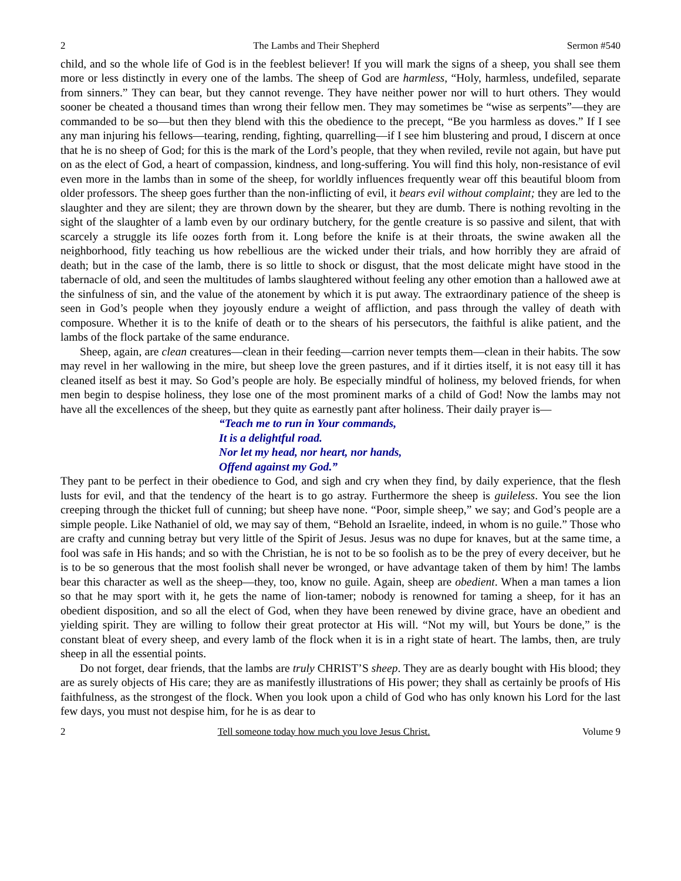2 The Lambs and Their Shepherd Sermon #540
child, and so the whole life of God is in the feeblest believer! If you will mark the signs of a sheep, you shall see them more or less distinctly in every one of the lambs. The sheep of God are harmless, “Holy, harmless, undefiled, separate from sinners.” They can bear, but they cannot revenge. They have neither power nor will to hurt others. They would sooner be cheated a thousand times than wrong their fellow men. They may sometimes be “wise as serpents”—they are commanded to be so—but then they blend with this the obedience to the precept, “Be you harmless as doves.” If I see any man injuring his fellows—tearing, rending, fighting, quarrelling—if I see him blustering and proud, I discern at once that he is no sheep of God; for this is the mark of the Lord’s people, that they when reviled, revile not again, but have put on as the elect of God, a heart of compassion, kindness, and long-suffering. You will find this holy, non-resistance of evil even more in the lambs than in some of the sheep, for worldly influences frequently wear off this beautiful bloom from older professors. The sheep goes further than the non-inflicting of evil, it bears evil without complaint; they are led to the slaughter and they are silent; they are thrown down by the shearer, but they are dumb. There is nothing revolting in the sight of the slaughter of a lamb even by our ordinary butchery, for the gentle creature is so passive and silent, that with scarcely a struggle its life oozes forth from it. Long before the knife is at their throats, the swine awaken all the neighborhood, fitly teaching us how rebellious are the wicked under their trials, and how horribly they are afraid of death; but in the case of the lamb, there is so little to shock or disgust, that the most delicate might have stood in the tabernacle of old, and seen the multitudes of lambs slaughtered without feeling any other emotion than a hallowed awe at the sinfulness of sin, and the value of the atonement by which it is put away. The extraordinary patience of the sheep is seen in God’s people when they joyously endure a weight of affliction, and pass through the valley of death with composure. Whether it is to the knife of death or to the shears of his persecutors, the faithful is alike patient, and the lambs of the flock partake of the same endurance.
Sheep, again, are clean creatures—clean in their feeding—carrion never tempts them—clean in their habits. The sow may revel in her wallowing in the mire, but sheep love the green pastures, and if it dirties itself, it is not easy till it has cleaned itself as best it may. So God’s people are holy. Be especially mindful of holiness, my beloved friends, for when men begin to despise holiness, they lose one of the most prominent marks of a child of God! Now the lambs may not have all the excellences of the sheep, but they quite as earnestly pant after holiness. Their daily prayer is—
“Teach me to run in Your commands,
It is a delightful road.
Nor let my head, nor heart, nor hands,
Offend against my God.”
They pant to be perfect in their obedience to God, and sigh and cry when they find, by daily experience, that the flesh lusts for evil, and that the tendency of the heart is to go astray. Furthermore the sheep is guileless. You see the lion creeping through the thicket full of cunning; but sheep have none. “Poor, simple sheep,” we say; and God’s people are a simple people. Like Nathaniel of old, we may say of them, “Behold an Israelite, indeed, in whom is no guile.” Those who are crafty and cunning betray but very little of the Spirit of Jesus. Jesus was no dupe for knaves, but at the same time, a fool was safe in His hands; and so with the Christian, he is not to be so foolish as to be the prey of every deceiver, but he is to be so generous that the most foolish shall never be wronged, or have advantage taken of them by him! The lambs bear this character as well as the sheep—they, too, know no guile. Again, sheep are obedient. When a man tames a lion so that he may sport with it, he gets the name of lion-tamer; nobody is renowned for taming a sheep, for it has an obedient disposition, and so all the elect of God, when they have been renewed by divine grace, have an obedient and yielding spirit. They are willing to follow their great protector at His will. “Not my will, but Yours be done,” is the constant bleat of every sheep, and every lamb of the flock when it is in a right state of heart. The lambs, then, are truly sheep in all the essential points.
Do not forget, dear friends, that the lambs are truly CHRIST’S sheep. They are as dearly bought with His blood; they are as surely objects of His care; they are as manifestly illustrations of His power; they shall as certainly be proofs of His faithfulness, as the strongest of the flock. When you look upon a child of God who has only known his Lord for the last few days, you must not despise him, for he is as dear to
2 Tell someone today how much you love Jesus Christ. Volume 9